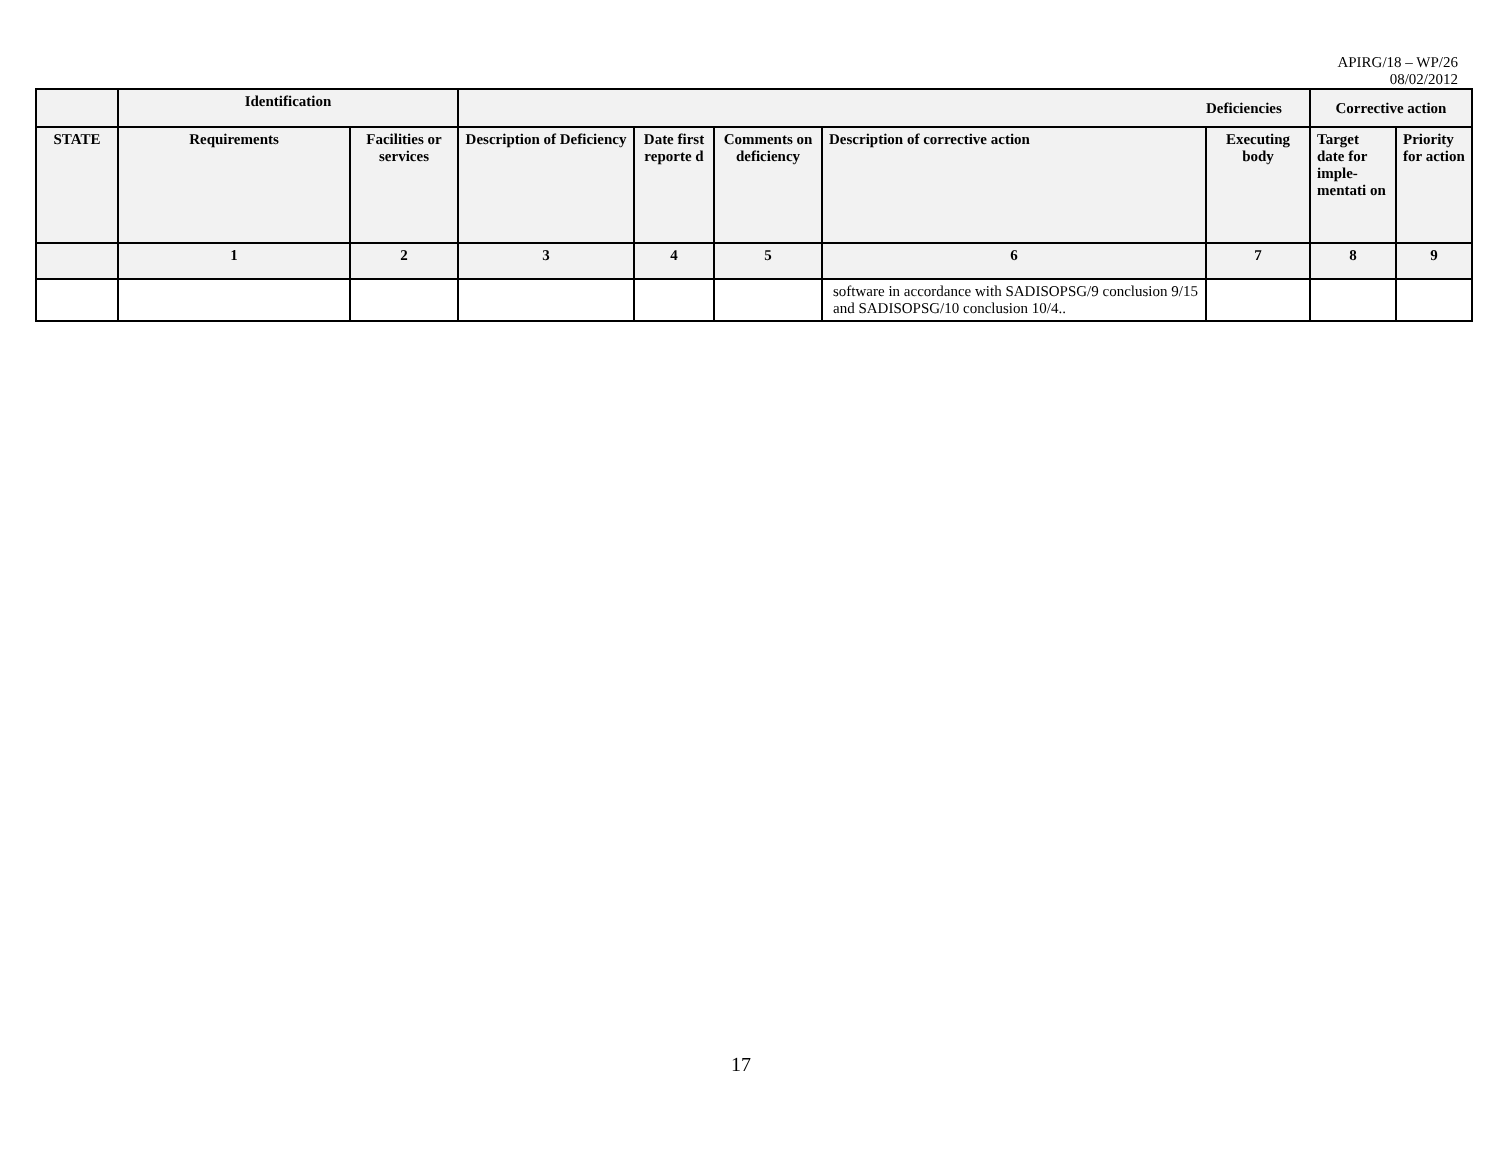APIRG/18 – WP/26
08/02/2012
| | Identification | | | | | | Deficiencies | Corrective action | |
| --- | --- | --- | --- | --- | --- | --- | --- | --- | --- |
| STATE | Requirements | Facilities or services | Description of Deficiency | Date first reporte d | Comments on deficiency | Description of corrective action | Executing body | Target date for imple-mentati on | Priority for action |
| | 1 | 2 | 3 | 4 | 5 | 6 | 7 | 8 | 9 |
| | | | | | | software in accordance with SADISOPSG/9 conclusion 9/15 and SADISOPSG/10 conclusion 10/4.. | | | |
17